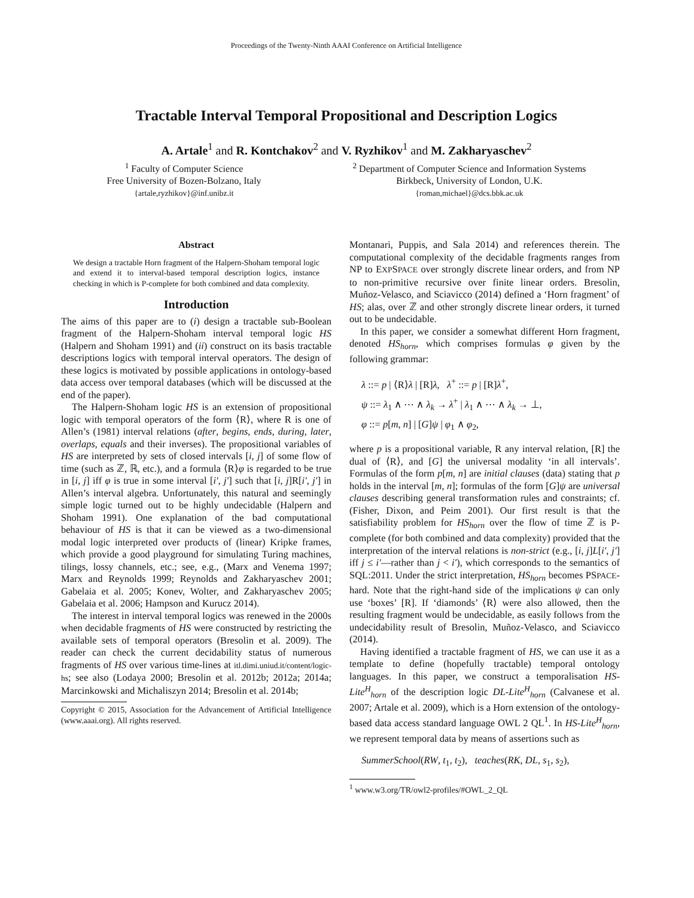Proceedings of the Twenty-Ninth AAAI Conference on Artificial Intelligence
Tractable Interval Temporal Propositional and Description Logics
A. Artale<sup>1</sup> and R. Kontchakov<sup>2</sup> and V. Ryzhikov<sup>1</sup> and M. Zakharyaschev<sup>2</sup>
<sup>1</sup> Faculty of Computer Science
Free University of Bozen-Bolzano, Italy
{artale,ryzhikov}@inf.unibz.it
<sup>2</sup> Department of Computer Science and Information Systems
Birkbeck, University of London, U.K.
{roman,michael}@dcs.bbk.ac.uk
Abstract
We design a tractable Horn fragment of the Halpern-Shoham temporal logic and extend it to interval-based temporal description logics, instance checking in which is P-complete for both combined and data complexity.
Introduction
The aims of this paper are to (i) design a tractable sub-Boolean fragment of the Halpern-Shoham interval temporal logic HS (Halpern and Shoham 1991) and (ii) construct on its basis tractable descriptions logics with temporal interval operators. The design of these logics is motivated by possible applications in ontology-based data access over temporal databases (which will be discussed at the end of the paper).
The Halpern-Shoham logic HS is an extension of propositional logic with temporal operators of the form ⟨R⟩, where R is one of Allen’s (1981) interval relations (after, begins, ends, during, later, overlaps, equals and their inverses). The propositional variables of HS are interpreted by sets of closed intervals [i, j] of some flow of time (such as ℤ, ℝ, etc.), and a formula ⟨R⟩φ is regarded to be true in [i, j] iff φ is true in some interval [i′, j′] such that [i, j]R[i′, j′] in Allen’s interval algebra. Unfortunately, this natural and seemingly simple logic turned out to be highly undecidable (Halpern and Shoham 1991). One explanation of the bad computational behaviour of HS is that it can be viewed as a two-dimensional modal logic interpreted over products of (linear) Kripke frames, which provide a good playground for simulating Turing machines, tilings, lossy channels, etc.; see, e.g., (Marx and Venema 1997; Marx and Reynolds 1999; Reynolds and Zakharyaschev 2001; Gabelaia et al. 2005; Konev, Wolter, and Zakharyaschev 2005; Gabelaia et al. 2006; Hampson and Kurucz 2014).
The interest in interval temporal logics was renewed in the 2000s when decidable fragments of HS were constructed by restricting the available sets of temporal operators (Bresolin et al. 2009). The reader can check the current decidability status of numerous fragments of HS over various time-lines at itl.dimi.uniud.it/content/logic-hs; see also (Lodaya 2000; Bresolin et al. 2012b; 2012a; 2014a; Marcinkowski and Michaliszyn 2014; Bresolin et al. 2014b;
Copyright © 2015, Association for the Advancement of Artificial Intelligence (www.aaai.org). All rights reserved.
Montanari, Puppis, and Sala 2014) and references therein. The computational complexity of the decidable fragments ranges from NP to EXPSPACE over strongly discrete linear orders, and from NP to non-primitive recursive over finite linear orders. Bresolin, Muñoz-Velasco, and Sciavicco (2014) defined a ‘Horn fragment’ of HS; alas, over ℤ and other strongly discrete linear orders, it turned out to be undecidable.
In this paper, we consider a somewhat different Horn fragment, denoted HS<sub>horn</sub>, which comprises formulas φ given by the following grammar:
λ ::= p | ⟨R⟩λ | [R]λ, λ<sup>+</sup> ::= p | [R]λ<sup>+</sup>,
ψ ::= λ<sub>1</sub> ∧ ⋯ ∧ λ<sub>k</sub> → λ<sup>+</sup> | λ<sub>1</sub> ∧ ⋯ ∧ λ<sub>k</sub> → ⊥,
φ ::= p[m, n] | [G]ψ | φ<sub>1</sub> ∧ φ<sub>2</sub>,
where p is a propositional variable, R any interval relation, [R] the dual of ⟨R⟩, and [G] the universal modality ‘in all intervals’. Formulas of the form p[m, n] are initial clauses (data) stating that p holds in the interval [m, n]; formulas of the form [G]ψ are universal clauses describing general transformation rules and constraints; cf. (Fisher, Dixon, and Peim 2001). Our first result is that the satisfiability problem for HS<sub>horn</sub> over the flow of time ℤ is P-complete (for both combined and data complexity) provided that the interpretation of the interval relations is non-strict (e.g., [i, j]L[i′, j′] iff j ≤ i′—rather than j < i′), which corresponds to the semantics of SQL:2011. Under the strict interpretation, HS<sub>horn</sub> becomes PSPACE-hard. Note that the right-hand side of the implications ψ can only use ‘boxes’ [R]. If ‘diamonds’ ⟨R⟩ were also allowed, then the resulting fragment would be undecidable, as easily follows from the undecidability result of Bresolin, Muñoz-Velasco, and Sciavicco (2014).
Having identified a tractable fragment of HS, we can use it as a template to define (hopefully tractable) temporal ontology languages. In this paper, we construct a temporalisation HS-Lite<sup>H</sup><sub>horn</sub> of the description logic DL-Lite<sup>H</sup><sub>horn</sub> (Calvanese et al. 2007; Artale et al. 2009), which is a Horn extension of the ontology-based data access standard language OWL 2 QL<sup>1</sup>. In HS-Lite<sup>H</sup><sub>horn</sub>, we represent temporal data by means of assertions such as
SummerSchool(RW, t<sub>1</sub>, t<sub>2</sub>), teaches(RK, DL, s<sub>1</sub>, s<sub>2</sub>),
<sup>1</sup> www.w3.org/TR/owl2-profiles/#OWL_2_QL